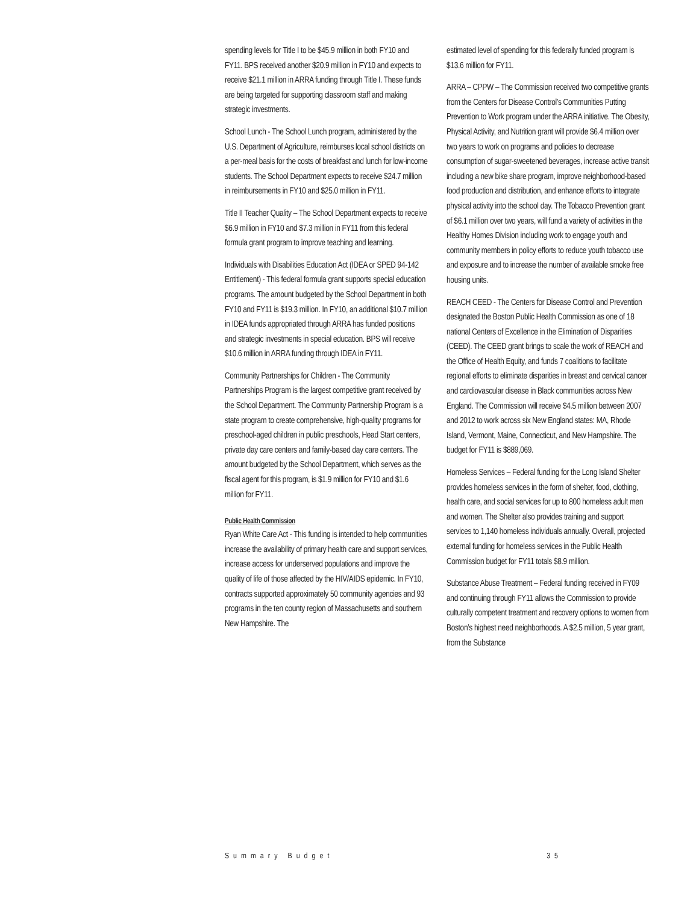spending levels for Title I to be $45.9 million in both FY10 and FY11. BPS received another $20.9 million in FY10 and expects to receive $21.1 million in ARRA funding through Title I. These funds are being targeted for supporting classroom staff and making strategic investments.
School Lunch - The School Lunch program, administered by the U.S. Department of Agriculture, reimburses local school districts on a per-meal basis for the costs of breakfast and lunch for low-income students. The School Department expects to receive $24.7 million in reimbursements in FY10 and $25.0 million in FY11.
Title II Teacher Quality – The School Department expects to receive $6.9 million in FY10 and $7.3 million in FY11 from this federal formula grant program to improve teaching and learning.
Individuals with Disabilities Education Act (IDEA or SPED 94-142 Entitlement) - This federal formula grant supports special education programs. The amount budgeted by the School Department in both FY10 and FY11 is $19.3 million. In FY10, an additional $10.7 million in IDEA funds appropriated through ARRA has funded positions and strategic investments in special education. BPS will receive $10.6 million in ARRA funding through IDEA in FY11.
Community Partnerships for Children - The Community Partnerships Program is the largest competitive grant received by the School Department. The Community Partnership Program is a state program to create comprehensive, high-quality programs for preschool-aged children in public preschools, Head Start centers, private day care centers and family-based day care centers. The amount budgeted by the School Department, which serves as the fiscal agent for this program, is $1.9 million for FY10 and $1.6 million for FY11.
Public Health Commission
Ryan White Care Act - This funding is intended to help communities increase the availability of primary health care and support services, increase access for underserved populations and improve the quality of life of those affected by the HIV/AIDS epidemic. In FY10, contracts supported approximately 50 community agencies and 93 programs in the ten county region of Massachusetts and southern New Hampshire. The
estimated level of spending for this federally funded program is $13.6 million for FY11.
ARRA – CPPW – The Commission received two competitive grants from the Centers for Disease Control’s Communities Putting Prevention to Work program under the ARRA initiative. The Obesity, Physical Activity, and Nutrition grant will provide $6.4 million over two years to work on programs and policies to decrease consumption of sugar-sweetened beverages, increase active transit including a new bike share program, improve neighborhood-based food production and distribution, and enhance efforts to integrate physical activity into the school day. The Tobacco Prevention grant of $6.1 million over two years, will fund a variety of activities in the Healthy Homes Division including work to engage youth and community members in policy efforts to reduce youth tobacco use and exposure and to increase the number of available smoke free housing units.
REACH CEED - The Centers for Disease Control and Prevention designated the Boston Public Health Commission as one of 18 national Centers of Excellence in the Elimination of Disparities (CEED). The CEED grant brings to scale the work of REACH and the Office of Health Equity, and funds 7 coalitions to facilitate regional efforts to eliminate disparities in breast and cervical cancer and cardiovascular disease in Black communities across New England. The Commission will receive $4.5 million between 2007 and 2012 to work across six New England states: MA, Rhode Island, Vermont, Maine, Connecticut, and New Hampshire. The budget for FY11 is $889,069.
Homeless Services – Federal funding for the Long Island Shelter provides homeless services in the form of shelter, food, clothing, health care, and social services for up to 800 homeless adult men and women. The Shelter also provides training and support services to 1,140 homeless individuals annually. Overall, projected external funding for homeless services in the Public Health Commission budget for FY11 totals $8.9 million.
Substance Abuse Treatment – Federal funding received in FY09 and continuing through FY11 allows the Commission to provide culturally competent treatment and recovery options to women from Boston’s highest need neighborhoods. A $2.5 million, 5 year grant, from the Substance
Summary Budget 35